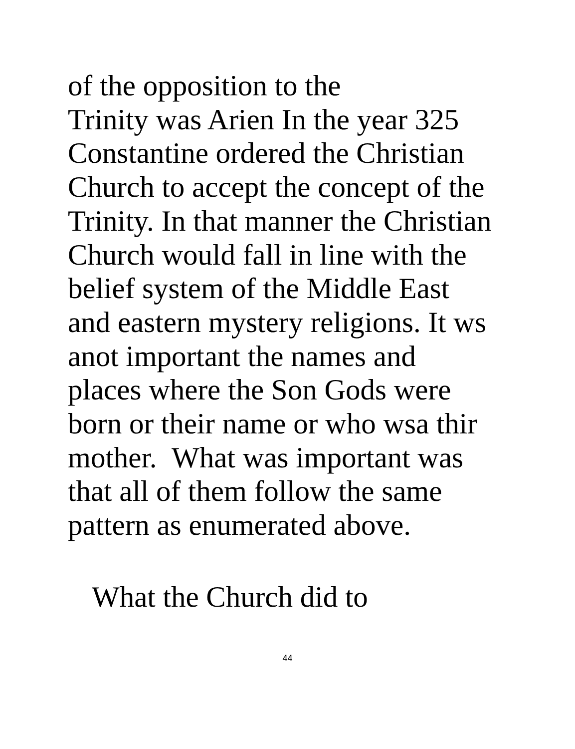of the opposition to the
Trinity was Arien In the year 325
Constantine ordered the Christian
Church to accept the concept of the
Trinity. In that manner the Christian
Church would fall in line with the
belief system of the Middle East
and eastern mystery religions. It ws
anot important the names and
places where the Son Gods were
born or their name or who wsa thir
mother. What was important was
that all of them follow the same
pattern as enumerated above.
What the Church did to
44